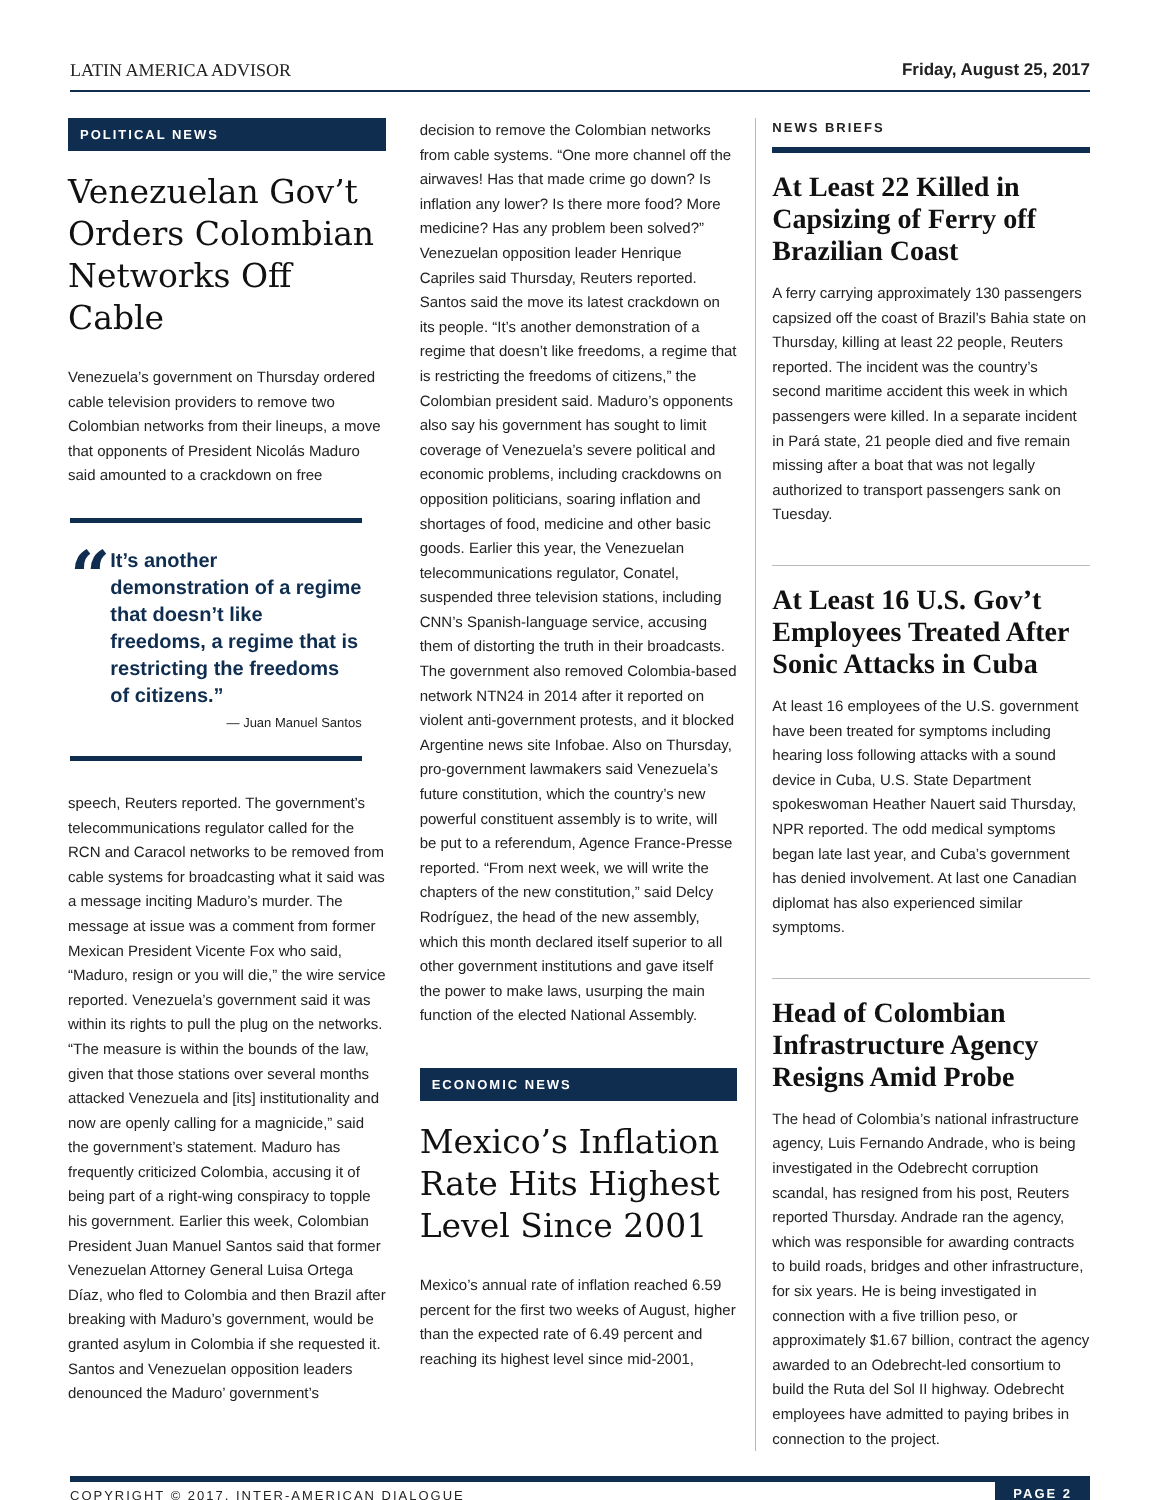LATIN AMERICA ADVISOR Friday, August 25, 2017
POLITICAL NEWS
Venezuelan Gov’t Orders Colombian Networks Off Cable
Venezuela’s government on Thursday ordered cable television providers to remove two Colombian networks from their lineups, a move that opponents of President Nicolás Maduro said amounted to a crackdown on free
“
It’s another demonstration of a regime that doesn’t like freedoms, a regime that is restricting the freedoms of citizens.”
— Juan Manuel Santos
speech, Reuters reported. The government’s telecommunications regulator called for the RCN and Caracol networks to be removed from cable systems for broadcasting what it said was a message inciting Maduro’s murder. The message at issue was a comment from former Mexican President Vicente Fox who said, “Maduro, resign or you will die,” the wire service reported. Venezuela’s government said it was within its rights to pull the plug on the networks. “The measure is within the bounds of the law, given that those stations over several months attacked Venezuela and [its] institutionality and now are openly calling for a magnicide,” said the government’s statement. Maduro has frequently criticized Colombia, accusing it of being part of a right-wing conspiracy to topple his government. Earlier this week, Colombian President Juan Manuel Santos said that former Venezuelan Attorney General Luisa Ortega Díaz, who fled to Colombia and then Brazil after breaking with Maduro’s government, would be granted asylum in Colombia if she requested it. Santos and Venezuelan opposition leaders denounced the Maduro’ government’s
decision to remove the Colombian networks from cable systems. “One more channel off the airwaves! Has that made crime go down? Is inflation any lower? Is there more food? More medicine? Has any problem been solved?” Venezuelan opposition leader Henrique Capriles said Thursday, Reuters reported. Santos said the move its latest crackdown on its people. “It’s another demonstration of a regime that doesn’t like freedoms, a regime that is restricting the freedoms of citizens,” the Colombian president said. Maduro’s opponents also say his government has sought to limit coverage of Venezuela’s severe political and economic problems, including crackdowns on opposition politicians, soaring inflation and shortages of food, medicine and other basic goods. Earlier this year, the Venezuelan telecommunications regulator, Conatel, suspended three television stations, including CNN’s Spanish-language service, accusing them of distorting the truth in their broadcasts. The government also removed Colombia-based network NTN24 in 2014 after it reported on violent anti-government protests, and it blocked Argentine news site Infobae. Also on Thursday, pro-government lawmakers said Venezuela’s future constitution, which the country’s new powerful constituent assembly is to write, will be put to a referendum, Agence France-Presse reported. “From next week, we will write the chapters of the new constitution,” said Delcy Rodríguez, the head of the new assembly, which this month declared itself superior to all other government institutions and gave itself the power to make laws, usurping the main function of the elected National Assembly.
ECONOMIC NEWS
Mexico’s Inflation Rate Hits Highest Level Since 2001
Mexico’s annual rate of inflation reached 6.59 percent for the first two weeks of August, higher than the expected rate of 6.49 percent and reaching its highest level since mid-2001,
NEWS BRIEFS
At Least 22 Killed in Capsizing of Ferry off Brazilian Coast
A ferry carrying approximately 130 passengers capsized off the coast of Brazil’s Bahia state on Thursday, killing at least 22 people, Reuters reported. The incident was the country’s second maritime accident this week in which passengers were killed. In a separate incident in Pará state, 21 people died and five remain missing after a boat that was not legally authorized to transport passengers sank on Tuesday.
At Least 16 U.S. Gov’t Employees Treated After Sonic Attacks in Cuba
At least 16 employees of the U.S. government have been treated for symptoms including hearing loss following attacks with a sound device in Cuba, U.S. State Department spokeswoman Heather Nauert said Thursday, NPR reported. The odd medical symptoms began late last year, and Cuba’s government has denied involvement. At last one Canadian diplomat has also experienced similar symptoms.
Head of Colombian Infrastructure Agency Resigns Amid Probe
The head of Colombia’s national infrastructure agency, Luis Fernando Andrade, who is being investigated in the Odebrecht corruption scandal, has resigned from his post, Reuters reported Thursday. Andrade ran the agency, which was responsible for awarding contracts to build roads, bridges and other infrastructure, for six years. He is being investigated in connection with a five trillion peso, or approximately $1.67 billion, contract the agency awarded to an Odebrecht-led consortium to build the Ruta del Sol II highway. Odebrecht employees have admitted to paying bribes in connection to the project.
COPYRIGHT © 2017, INTER-AMERICAN DIALOGUE PAGE 2